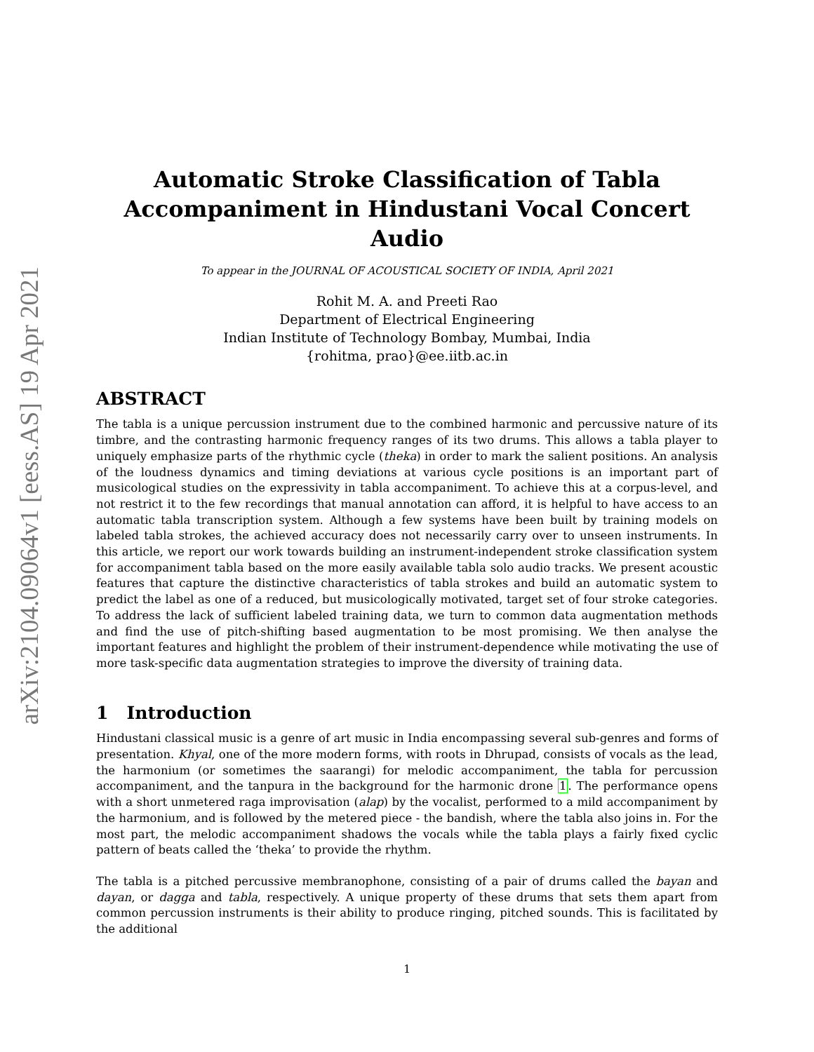arXiv:2104.09064v1 [eess.AS] 19 Apr 2021
Automatic Stroke Classification of Tabla
Accompaniment in Hindustani Vocal Concert Audio
To appear in the JOURNAL OF ACOUSTICAL SOCIETY OF INDIA, April 2021
Rohit M. A. and Preeti Rao
Department of Electrical Engineering
Indian Institute of Technology Bombay, Mumbai, India
{rohitma, prao}@ee.iitb.ac.in
ABSTRACT
The tabla is a unique percussion instrument due to the combined harmonic and percussive nature of its timbre, and the contrasting harmonic frequency ranges of its two drums. This allows a tabla player to uniquely emphasize parts of the rhythmic cycle (theka) in order to mark the salient positions. An analysis of the loudness dynamics and timing deviations at various cycle positions is an important part of musicological studies on the expressivity in tabla accompaniment. To achieve this at a corpus-level, and not restrict it to the few recordings that manual annotation can afford, it is helpful to have access to an automatic tabla transcription system. Although a few systems have been built by training models on labeled tabla strokes, the achieved accuracy does not necessarily carry over to unseen instruments. In this article, we report our work towards building an instrument-independent stroke classification system for accompaniment tabla based on the more easily available tabla solo audio tracks. We present acoustic features that capture the distinctive characteristics of tabla strokes and build an automatic system to predict the label as one of a reduced, but musicologically motivated, target set of four stroke categories. To address the lack of sufficient labeled training data, we turn to common data augmentation methods and find the use of pitch-shifting based augmentation to be most promising. We then analyse the important features and highlight the problem of their instrument-dependence while motivating the use of more task-specific data augmentation strategies to improve the diversity of training data.
1 Introduction
Hindustani classical music is a genre of art music in India encompassing several sub-genres and forms of presentation. Khyal, one of the more modern forms, with roots in Dhrupad, consists of vocals as the lead, the harmonium (or sometimes the saarangi) for melodic accompaniment, the tabla for percussion accompaniment, and the tanpura in the background for the harmonic drone 1. The performance opens with a short unmetered raga improvisation (alap) by the vocalist, performed to a mild accompaniment by the harmonium, and is followed by the metered piece - the bandish, where the tabla also joins in. For the most part, the melodic accompaniment shadows the vocals while the tabla plays a fairly fixed cyclic pattern of beats called the ‘theka’ to provide the rhythm.
The tabla is a pitched percussive membranophone, consisting of a pair of drums called the bayan and dayan, or dagga and tabla, respectively. A unique property of these drums that sets them apart from common percussion instruments is their ability to produce ringing, pitched sounds. This is facilitated by the additional
1